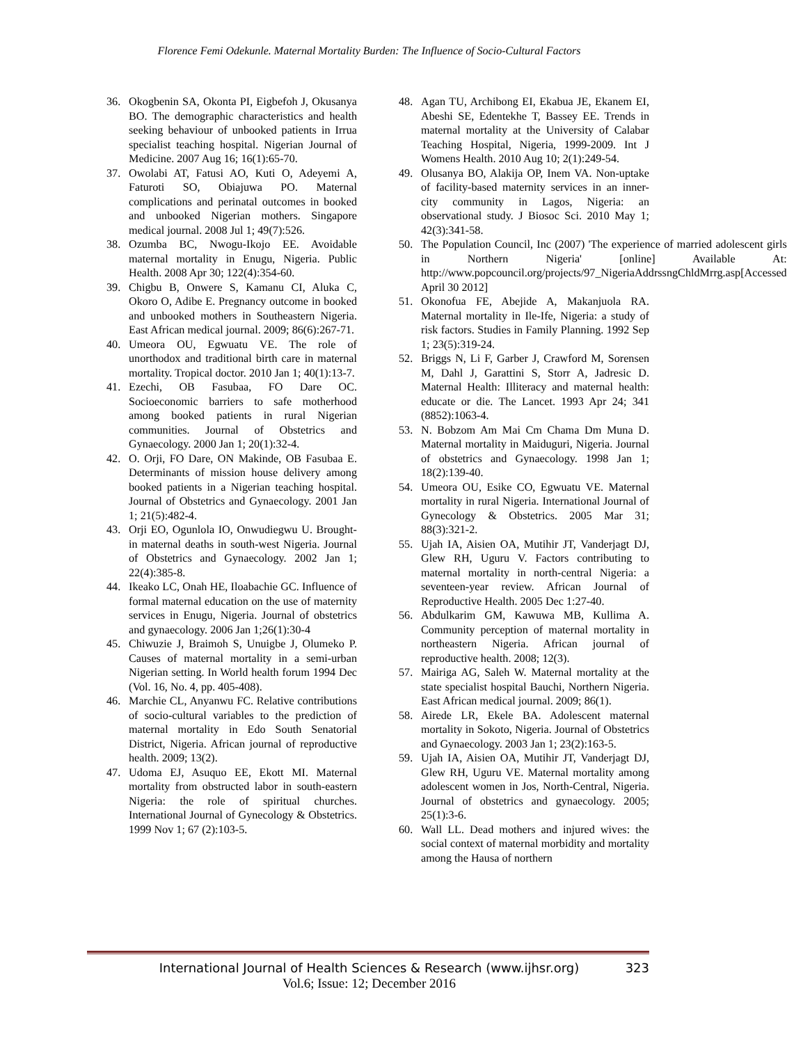Florence Femi Odekunle. Maternal Mortality Burden: The Influence of Socio-Cultural Factors
36. Okogbenin SA, Okonta PI, Eigbefoh J, Okusanya BO. The demographic characteristics and health seeking behaviour of unbooked patients in Irrua specialist teaching hospital. Nigerian Journal of Medicine. 2007 Aug 16; 16(1):65-70.
37. Owolabi AT, Fatusi AO, Kuti O, Adeyemi A, Faturoti SO, Obiajuwa PO. Maternal complications and perinatal outcomes in booked and unbooked Nigerian mothers. Singapore medical journal. 2008 Jul 1; 49(7):526.
38. Ozumba BC, Nwogu-Ikojo EE. Avoidable maternal mortality in Enugu, Nigeria. Public Health. 2008 Apr 30; 122(4):354-60.
39. Chigbu B, Onwere S, Kamanu CI, Aluka C, Okoro O, Adibe E. Pregnancy outcome in booked and unbooked mothers in Southeastern Nigeria. East African medical journal. 2009; 86(6):267-71.
40. Umeora OU, Egwuatu VE. The role of unorthodox and traditional birth care in maternal mortality. Tropical doctor. 2010 Jan 1; 40(1):13-7.
41. Ezechi, OB Fasubaa, FO Dare OC. Socioeconomic barriers to safe motherhood among booked patients in rural Nigerian communities. Journal of Obstetrics and Gynaecology. 2000 Jan 1; 20(1):32-4.
42. O. Orji, FO Dare, ON Makinde, OB Fasubaa E. Determinants of mission house delivery among booked patients in a Nigerian teaching hospital. Journal of Obstetrics and Gynaecology. 2001 Jan 1; 21(5):482-4.
43. Orji EO, Ogunlola IO, Onwudiegwu U. Brought-in maternal deaths in south-west Nigeria. Journal of Obstetrics and Gynaecology. 2002 Jan 1; 22(4):385-8.
44. Ikeako LC, Onah HE, Iloabachie GC. Influence of formal maternal education on the use of maternity services in Enugu, Nigeria. Journal of obstetrics and gynaecology. 2006 Jan 1;26(1):30-4
45. Chiwuzie J, Braimoh S, Unuigbe J, Olumeko P. Causes of maternal mortality in a semi-urban Nigerian setting. In World health forum 1994 Dec (Vol. 16, No. 4, pp. 405-408).
46. Marchie CL, Anyanwu FC. Relative contributions of socio-cultural variables to the prediction of maternal mortality in Edo South Senatorial District, Nigeria. African journal of reproductive health. 2009; 13(2).
47. Udoma EJ, Asuquo EE, Ekott MI. Maternal mortality from obstructed labor in south-eastern Nigeria: the role of spiritual churches. International Journal of Gynecology & Obstetrics. 1999 Nov 1; 67 (2):103-5.
48. Agan TU, Archibong EI, Ekabua JE, Ekanem EI, Abeshi SE, Edentekhe T, Bassey EE. Trends in maternal mortality at the University of Calabar Teaching Hospital, Nigeria, 1999-2009. Int J Womens Health. 2010 Aug 10; 2(1):249-54.
49. Olusanya BO, Alakija OP, Inem VA. Non-uptake of facility-based maternity services in an inner-city community in Lagos, Nigeria: an observational study. J Biosoc Sci. 2010 May 1; 42(3):341-58.
50. The Population Council, Inc (2007) 'The experience of married adolescent girls in Northern Nigeria' [online] Available At: http://www.popcouncil.org/projects/97_NigeriaAddrssngChldMrrg.asp[Accessed April 30 2012]
51. Okonofua FE, Abejide A, Makanjuola RA. Maternal mortality in Ile-Ife, Nigeria: a study of risk factors. Studies in Family Planning. 1992 Sep 1; 23(5):319-24.
52. Briggs N, Li F, Garber J, Crawford M, Sorensen M, Dahl J, Garattini S, Storr A, Jadresic D. Maternal Health: Illiteracy and maternal health: educate or die. The Lancet. 1993 Apr 24; 341 (8852):1063-4.
53. N. Bobzom Am Mai Cm Chama Dm Muna D. Maternal mortality in Maiduguri, Nigeria. Journal of obstetrics and Gynaecology. 1998 Jan 1; 18(2):139-40.
54. Umeora OU, Esike CO, Egwuatu VE. Maternal mortality in rural Nigeria. International Journal of Gynecology & Obstetrics. 2005 Mar 31; 88(3):321-2.
55. Ujah IA, Aisien OA, Mutihir JT, Vanderjagt DJ, Glew RH, Uguru V. Factors contributing to maternal mortality in north-central Nigeria: a seventeen-year review. African Journal of Reproductive Health. 2005 Dec 1:27-40.
56. Abdulkarim GM, Kawuwa MB, Kullima A. Community perception of maternal mortality in northeastern Nigeria. African journal of reproductive health. 2008; 12(3).
57. Mairiga AG, Saleh W. Maternal mortality at the state specialist hospital Bauchi, Northern Nigeria. East African medical journal. 2009; 86(1).
58. Airede LR, Ekele BA. Adolescent maternal mortality in Sokoto, Nigeria. Journal of Obstetrics and Gynaecology. 2003 Jan 1; 23(2):163-5.
59. Ujah IA, Aisien OA, Mutihir JT, Vanderjagt DJ, Glew RH, Uguru VE. Maternal mortality among adolescent women in Jos, North-Central, Nigeria. Journal of obstetrics and gynaecology. 2005; 25(1):3-6.
60. Wall LL. Dead mothers and injured wives: the social context of maternal morbidity and mortality among the Hausa of northern
International Journal of Health Sciences & Research (www.ijhsr.org) 323
Vol.6; Issue: 12; December 2016